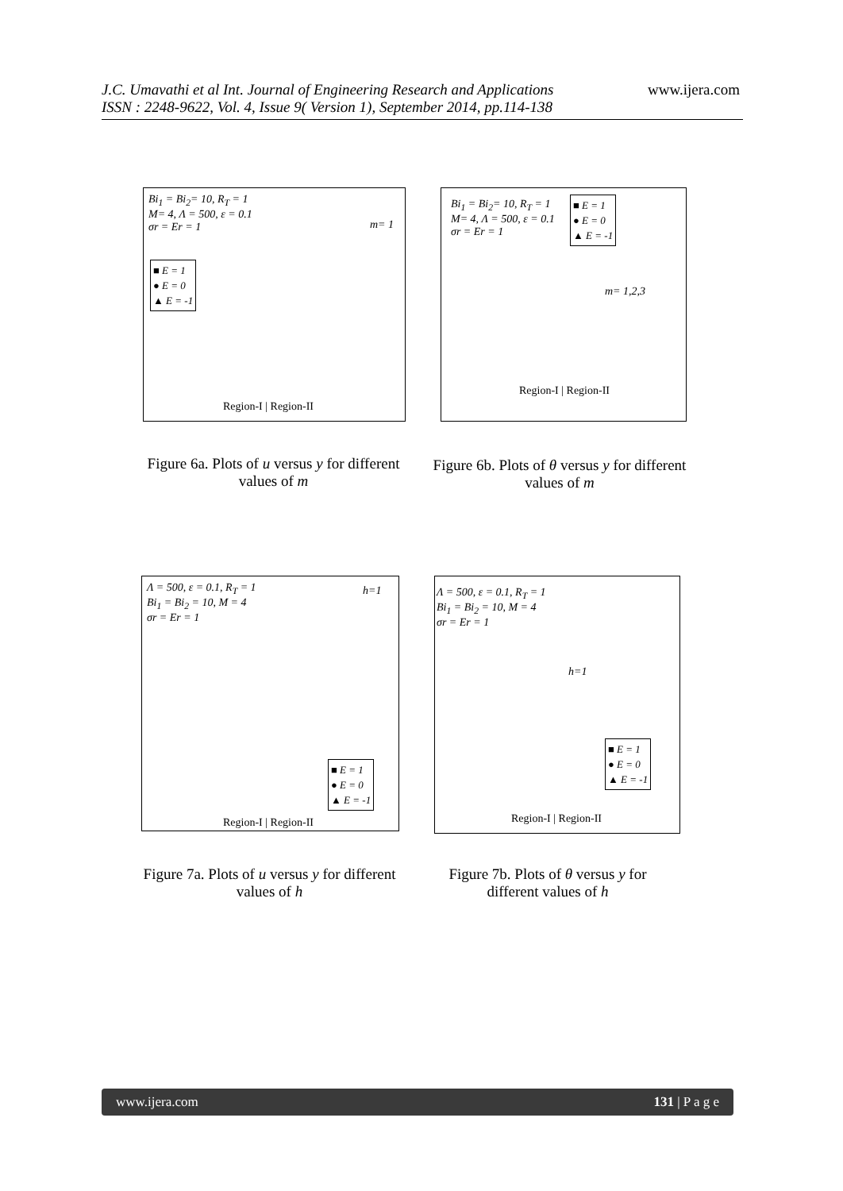J.C. Umavathi et al Int. Journal of Engineering Research and Applications
ISSN : 2248-9622, Vol. 4, Issue 9( Version 1), September 2014, pp.114-138
www.ijera.com
Bi<sub>1</sub> = Bi<sub>2</sub>= 10, R<sub>T</sub> = 1
M= 4, Λ = 500, ε = 0.1
σr = Er = 1
■ E = 1
● E = 0
▲ E = -1
Region-I | Region-II
m= 1
Figure 6a. Plots of u versus y for different values of m
Bi<sub>1</sub> = Bi<sub>2</sub>= 10, R<sub>T</sub> = 1
M= 4, Λ = 500, ε = 0.1
σr = Er = 1
■ E = 1
● E = 0
▲ E = -1
m= 1,2,3
Region-I | Region-II
Figure 6b. Plots of θ versus y for different values of m
Λ = 500, ε = 0.1, R<sub>T</sub> = 1
Bi<sub>1</sub> = Bi<sub>2</sub> = 10, M = 4
σr = Er = 1
■ E = 1
● E = 0
▲ E = -1
h=1
Region-I | Region-II
Figure 7a. Plots of u versus y for different values of h
Λ = 500, ε = 0.1, R<sub>T</sub> = 1
Bi<sub>1</sub> = Bi<sub>2</sub> = 10, M = 4
σr = Er = 1
■ E = 1
● E = 0
▲ E = -1
h=1
Region-I | Region-II
Figure 7b. Plots of θ versus y for different values of h
www.ijera.com 131 | P a g e